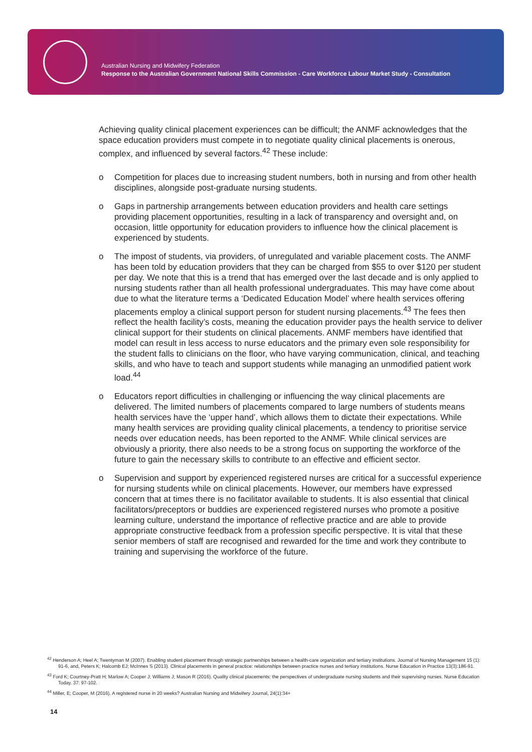Australian Nursing and Midwifery Federation
Response to the Australian Government National Skills Commission - Care Workforce Labour Market Study - Consultation
Achieving quality clinical placement experiences can be difficult; the ANMF acknowledges that the space education providers must compete in to negotiate quality clinical placements is onerous, complex, and influenced by several factors.<sup>42</sup> These include:
o Competition for places due to increasing student numbers, both in nursing and from other health disciplines, alongside post-graduate nursing students.
o Gaps in partnership arrangements between education providers and health care settings providing placement opportunities, resulting in a lack of transparency and oversight and, on occasion, little opportunity for education providers to influence how the clinical placement is experienced by students.
o The impost of students, via providers, of unregulated and variable placement costs. The ANMF has been told by education providers that they can be charged from $55 to over $120 per student per day. We note that this is a trend that has emerged over the last decade and is only applied to nursing students rather than all health professional undergraduates. This may have come about due to what the literature terms a ‘Dedicated Education Model’ where health services offering placements employ a clinical support person for student nursing placements.<sup>43</sup> The fees then reflect the health facility’s costs, meaning the education provider pays the health service to deliver clinical support for their students on clinical placements. ANMF members have identified that model can result in less access to nurse educators and the primary even sole responsibility for the student falls to clinicians on the floor, who have varying communication, clinical, and teaching skills, and who have to teach and support students while managing an unmodified patient work load.<sup>44</sup>
o Educators report difficulties in challenging or influencing the way clinical placements are delivered. The limited numbers of placements compared to large numbers of students means health services have the ‘upper hand’, which allows them to dictate their expectations. While many health services are providing quality clinical placements, a tendency to prioritise service needs over education needs, has been reported to the ANMF. While clinical services are obviously a priority, there also needs to be a strong focus on supporting the workforce of the future to gain the necessary skills to contribute to an effective and efficient sector.
o Supervision and support by experienced registered nurses are critical for a successful experience for nursing students while on clinical placements. However, our members have expressed concern that at times there is no facilitator available to students. It is also essential that clinical facilitators/preceptors or buddies are experienced registered nurses who promote a positive learning culture, understand the importance of reflective practice and are able to provide appropriate constructive feedback from a profession specific perspective. It is vital that these senior members of staff are recognised and rewarded for the time and work they contribute to training and supervising the workforce of the future.
<sup>42</sup> Henderson A; Heel A; Twentyman M (2007). Enabling student placement through strategic partnerships between a health-care organization and tertiary institutions. Journal of Nursing Management 15 (1): 91-6, and, Peters K; Halcomb EJ; McInnes S (2013). Clinical placements in general practice: relationships between practice nurses and tertiary institutions. Nurse Education in Practice 13(3):186-91.
<sup>43</sup> Ford K; Courtney-Pratt H; Marlow A; Cooper J; Williams J; Mason R (2016). Quality clinical placements: the perspectives of undergraduate nursing students and their supervising nurses. Nurse Education Today. 37: 97-102.
<sup>44</sup> Miller, E; Cooper, M (2016). A registered nurse in 20 weeks? Australian Nursing and Midwifery Journal, 24(1):34+
14